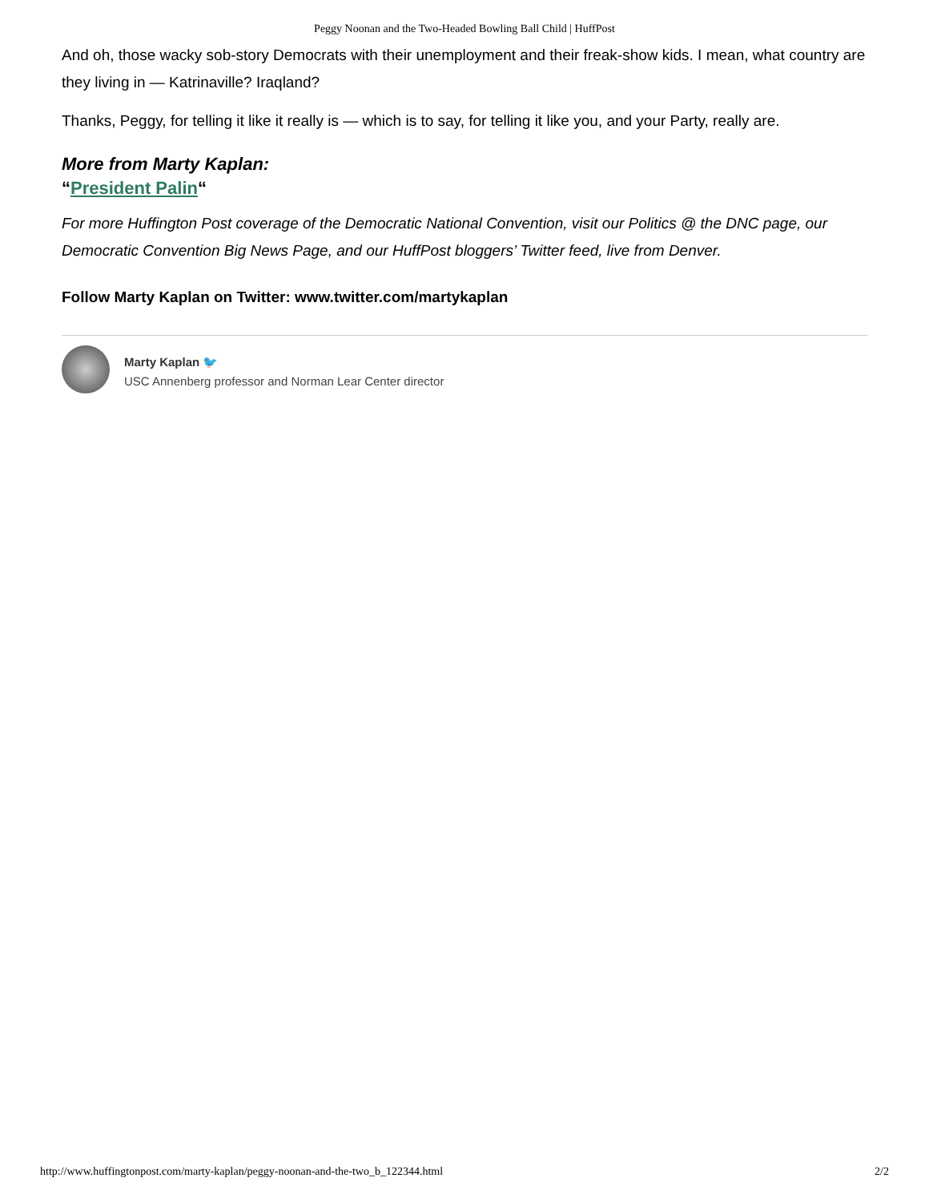Peggy Noonan and the Two-Headed Bowling Ball Child | HuffPost
And oh, those wacky sob-story Democrats with their unemployment and their freak-show kids. I mean, what country are they living in — Katrinaville? Iraqland?
Thanks, Peggy, for telling it like it really is — which is to say, for telling it like you, and your Party, really are.
More from Marty Kaplan:
“President Palin“
For more Huffington Post coverage of the Democratic National Convention, visit our Politics @ the DNC page, our Democratic Convention Big News Page, and our HuffPost bloggers’ Twitter feed, live from Denver.
Follow Marty Kaplan on Twitter: www.twitter.com/martykaplan
Marty Kaplan 🐦
USC Annenberg professor and Norman Lear Center director
http://www.huffingtonpost.com/marty-kaplan/peggy-noonan-and-the-two_b_122344.html 2/2